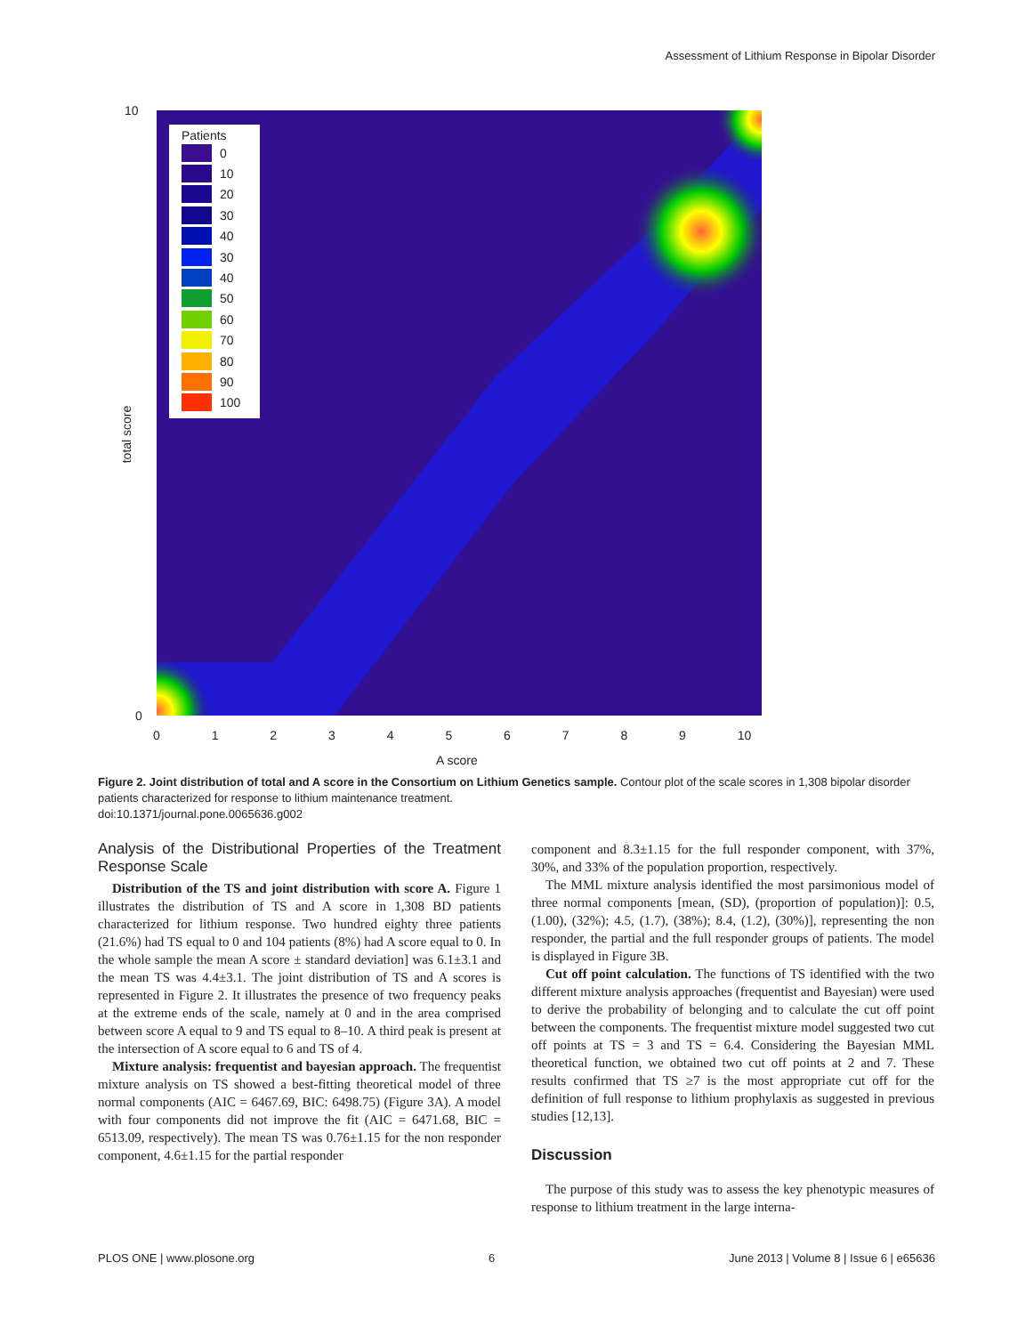Assessment of Lithium Response in Bipolar Disorder
Patients
0
10
20
30
40
30
40
50
60
70
80
90
100
10
0
total score
0 1 2 3 4 5 6 7 8 9 10
A score
Figure 2. Joint distribution of total and A score in the Consortium on Lithium Genetics sample. Contour plot of the scale scores in 1,308 bipolar disorder patients characterized for response to lithium maintenance treatment.
doi:10.1371/journal.pone.0065636.g002
Analysis of the Distributional Properties of the Treatment Response Scale
Distribution of the TS and joint distribution with score A. Figure 1 illustrates the distribution of TS and A score in 1,308 BD patients characterized for lithium response. Two hundred eighty three patients (21.6%) had TS equal to 0 and 104 patients (8%) had A score equal to 0. In the whole sample the mean A score ± standard deviation] was 6.1±3.1 and the mean TS was 4.4±3.1. The joint distribution of TS and A scores is represented in Figure 2. It illustrates the presence of two frequency peaks at the extreme ends of the scale, namely at 0 and in the area comprised between score A equal to 9 and TS equal to 8–10. A third peak is present at the intersection of A score equal to 6 and TS of 4.
Mixture analysis: frequentist and bayesian approach. The frequentist mixture analysis on TS showed a best-fitting theoretical model of three normal components (AIC = 6467.69, BIC: 6498.75) (Figure 3A). A model with four components did not improve the fit (AIC = 6471.68, BIC = 6513.09, respectively). The mean TS was 0.76±1.15 for the non responder component, 4.6±1.15 for the partial responder
component and 8.3±1.15 for the full responder component, with 37%, 30%, and 33% of the population proportion, respectively.
The MML mixture analysis identified the most parsimonious model of three normal components [mean, (SD), (proportion of population)]: 0.5, (1.00), (32%); 4.5, (1.7), (38%); 8.4, (1.2), (30%)], representing the non responder, the partial and the full responder groups of patients. The model is displayed in Figure 3B.
Cut off point calculation. The functions of TS identified with the two different mixture analysis approaches (frequentist and Bayesian) were used to derive the probability of belonging and to calculate the cut off point between the components. The frequentist mixture model suggested two cut off points at TS = 3 and TS = 6.4. Considering the Bayesian MML theoretical function, we obtained two cut off points at 2 and 7. These results confirmed that TS ≥7 is the most appropriate cut off for the definition of full response to lithium prophylaxis as suggested in previous studies [12,13].
Discussion
The purpose of this study was to assess the key phenotypic measures of response to lithium treatment in the large interna-
PLOS ONE | www.plosone.org 6 June 2013 | Volume 8 | Issue 6 | e65636